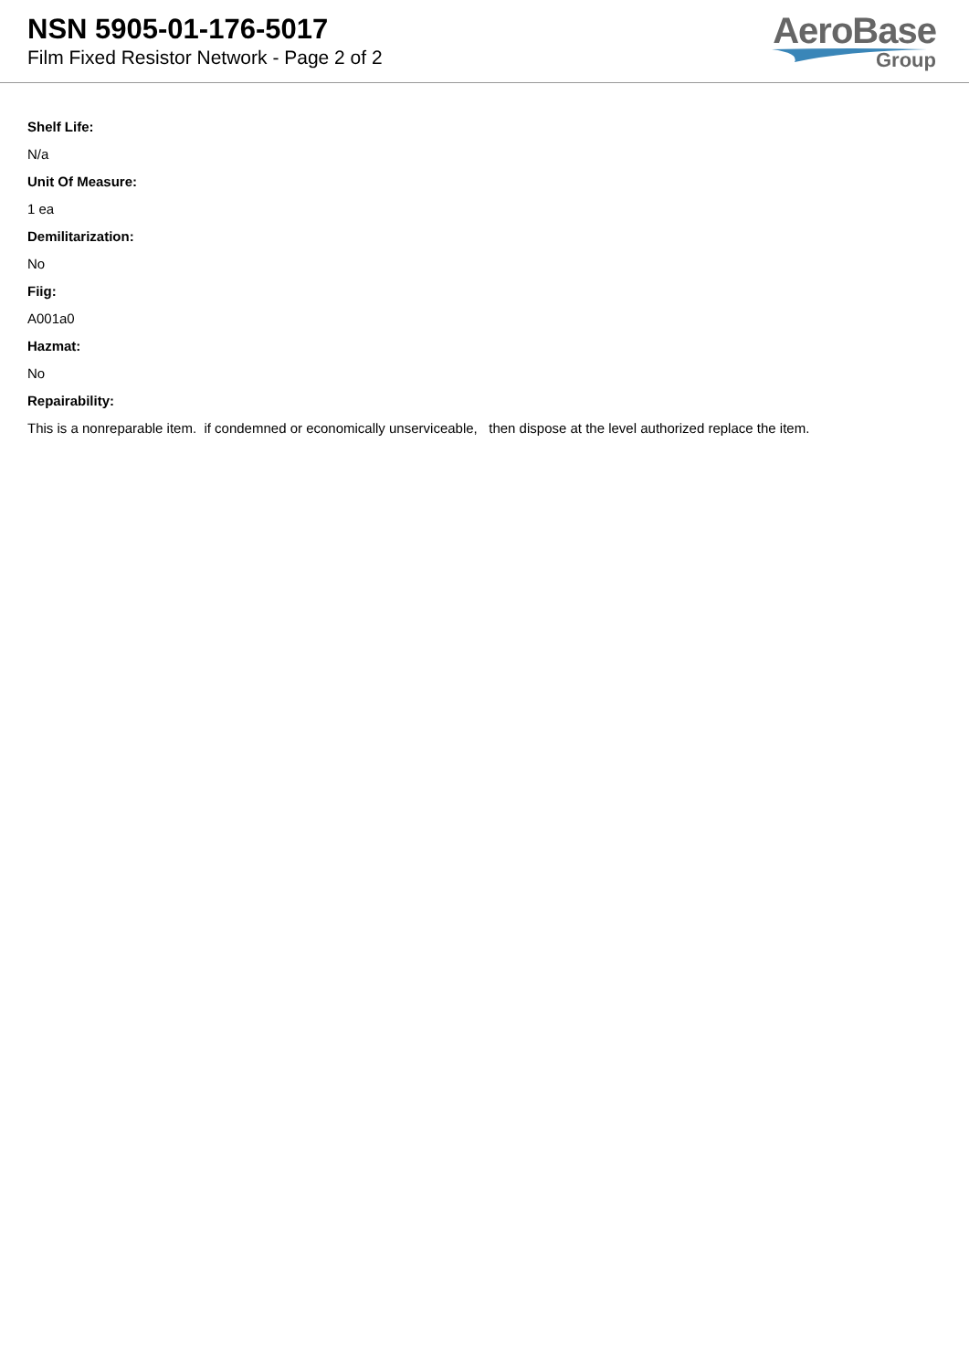NSN 5905-01-176-5017
Film Fixed Resistor Network - Page 2 of 2
AeroBase
Group
Shelf Life:
N/a
Unit Of Measure:
1 ea
Demilitarization:
No
Fiig:
A001a0
Hazmat:
No
Repairability:
This is a nonreparable item. if condemned or economically unserviceable, then dispose at the level authorized replace the item.